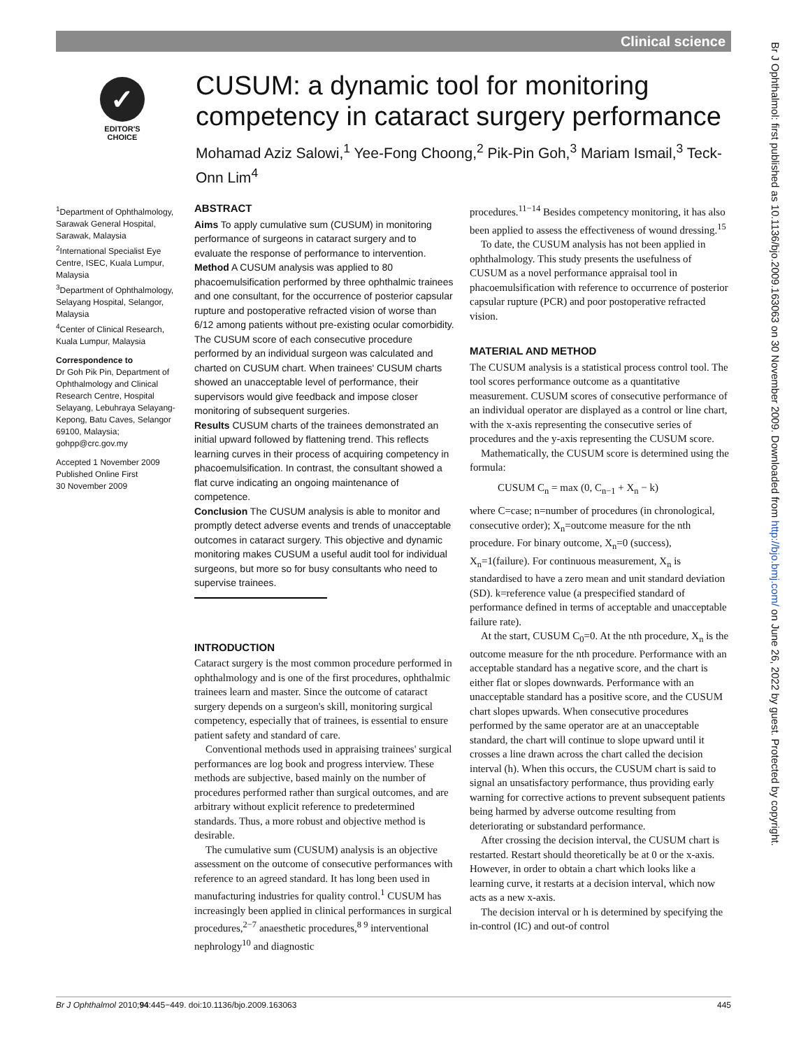Clinical science
Br J Ophthalmol: first published as 10.1136/bjo.2009.163063 on 30 November 2009. Downloaded from http://bjo.bmj.com/ on June 26, 2022 by guest. Protected by copyright.
✓
EDITOR'S
CHOICE
CUSUM: a dynamic tool for monitoring competency in cataract surgery performance
Mohamad Aziz Salowi,<sup>1</sup> Yee-Fong Choong,<sup>2</sup> Pik-Pin Goh,<sup>3</sup> Mariam Ismail,<sup>3</sup> Teck-Onn Lim<sup>4</sup>
<sup>1</sup> Department of Ophthalmology, Sarawak General Hospital, Sarawak, Malaysia
<sup>2</sup> International Specialist Eye Centre, ISEC, Kuala Lumpur, Malaysia
<sup>3</sup> Department of Ophthalmology, Selayang Hospital, Selangor, Malaysia
<sup>4</sup> Center of Clinical Research, Kuala Lumpur, Malaysia
Correspondence to
Dr Goh Pik Pin, Department of Ophthalmology and Clinical Research Centre, Hospital Selayang, Lebuhraya Selayang-Kepong, Batu Caves, Selangor 69100, Malaysia; gohpp@crc.gov.my
Accepted 1 November 2009
Published Online First
30 November 2009
ABSTRACT
Aims To apply cumulative sum (CUSUM) in monitoring performance of surgeons in cataract surgery and to evaluate the response of performance to intervention.
Method A CUSUM analysis was applied to 80 phacoemulsification performed by three ophthalmic trainees and one consultant, for the occurrence of posterior capsular rupture and postoperative refracted vision of worse than 6/12 among patients without pre-existing ocular comorbidity. The CUSUM score of each consecutive procedure performed by an individual surgeon was calculated and charted on CUSUM chart. When trainees' CUSUM charts showed an unacceptable level of performance, their supervisors would give feedback and impose closer monitoring of subsequent surgeries.
Results CUSUM charts of the trainees demonstrated an initial upward followed by flattening trend. This reflects learning curves in their process of acquiring competency in phacoemulsification. In contrast, the consultant showed a flat curve indicating an ongoing maintenance of competence.
Conclusion The CUSUM analysis is able to monitor and promptly detect adverse events and trends of unacceptable outcomes in cataract surgery. This objective and dynamic monitoring makes CUSUM a useful audit tool for individual surgeons, but more so for busy consultants who need to supervise trainees.
INTRODUCTION
Cataract surgery is the most common procedure performed in ophthalmology and is one of the first procedures, ophthalmic trainees learn and master. Since the outcome of cataract surgery depends on a surgeon's skill, monitoring surgical competency, especially that of trainees, is essential to ensure patient safety and standard of care.
Conventional methods used in appraising trainees' surgical performances are log book and progress interview. These methods are subjective, based mainly on the number of procedures performed rather than surgical outcomes, and are arbitrary without explicit reference to predetermined standards. Thus, a more robust and objective method is desirable.
The cumulative sum (CUSUM) analysis is an objective assessment on the outcome of consecutive performances with reference to an agreed standard. It has long been used in manufacturing industries for quality control.<sup>1</sup> CUSUM has increasingly been applied in clinical performances in surgical procedures,<sup>2−7</sup> anaesthetic procedures,<sup>8 9</sup> interventional nephrology<sup>10</sup> and diagnostic
procedures.<sup>11−14</sup> Besides competency monitoring, it has also been applied to assess the effectiveness of wound dressing.<sup>15</sup>
To date, the CUSUM analysis has not been applied in ophthalmology. This study presents the usefulness of CUSUM as a novel performance appraisal tool in phacoemulsification with reference to occurrence of posterior capsular rupture (PCR) and poor postoperative refracted vision.
MATERIAL AND METHOD
The CUSUM analysis is a statistical process control tool. The tool scores performance outcome as a quantitative measurement. CUSUM scores of consecutive performance of an individual operator are displayed as a control or line chart, with the x-axis representing the consecutive series of procedures and the y-axis representing the CUSUM score.
Mathematically, the CUSUM score is determined using the formula:
CUSUM C<sub>n</sub> = max (0, C<sub>n−1</sub> + X<sub>n</sub> − k)
where C=case; n=number of procedures (in chronological, consecutive order); X<sub>n</sub>=outcome measure for the nth procedure. For binary outcome, X<sub>n</sub>=0 (success), X<sub>n</sub>=1(failure). For continuous measurement, X<sub>n</sub> is standardised to have a zero mean and unit standard deviation (SD). k=reference value (a prespecified standard of performance defined in terms of acceptable and unacceptable failure rate).
At the start, CUSUM C<sub>0</sub>=0. At the nth procedure, X<sub>n</sub> is the outcome measure for the nth procedure. Performance with an acceptable standard has a negative score, and the chart is either flat or slopes downwards. Performance with an unacceptable standard has a positive score, and the CUSUM chart slopes upwards. When consecutive procedures performed by the same operator are at an unacceptable standard, the chart will continue to slope upward until it crosses a line drawn across the chart called the decision interval (h). When this occurs, the CUSUM chart is said to signal an unsatisfactory performance, thus providing early warning for corrective actions to prevent subsequent patients being harmed by adverse outcome resulting from deteriorating or substandard performance.
After crossing the decision interval, the CUSUM chart is restarted. Restart should theoretically be at 0 or the x-axis. However, in order to obtain a chart which looks like a learning curve, it restarts at a decision interval, which now acts as a new x-axis.
The decision interval or h is determined by specifying the in-control (IC) and out-of control
Br J Ophthalmol 2010;94:445−449. doi:10.1136/bjo.2009.163063 445